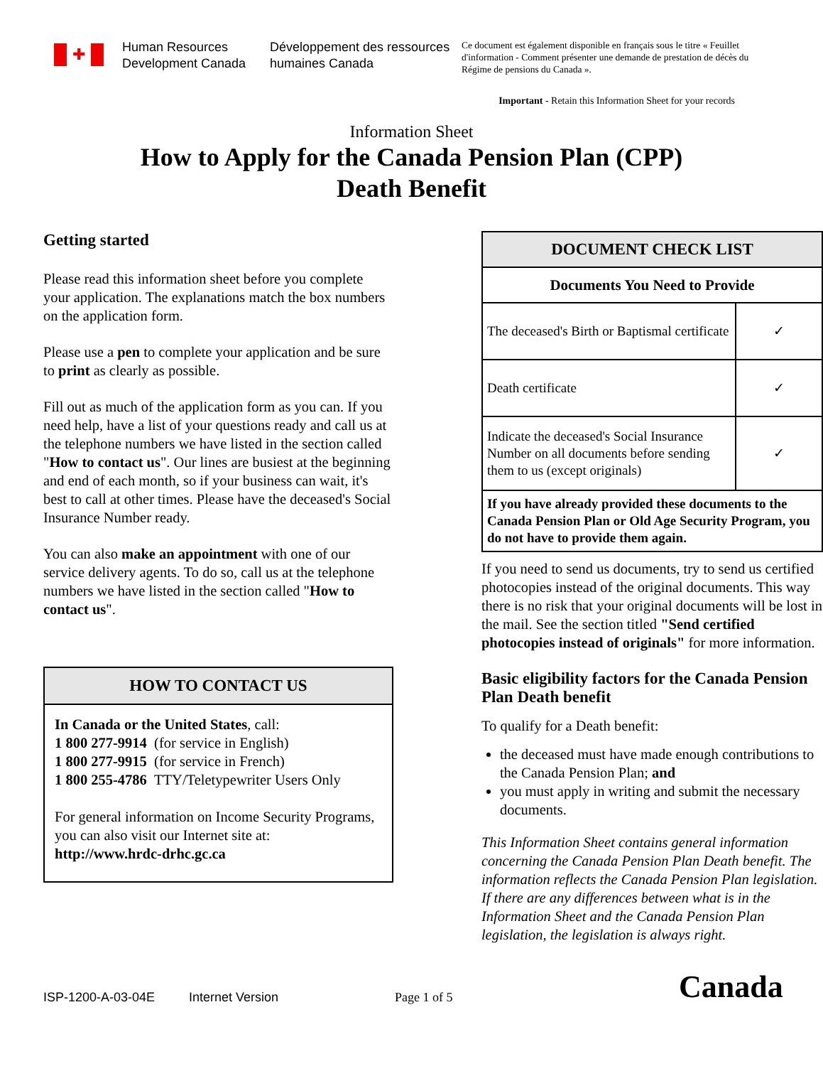✚
Human Resources Development Canada
Développement des ressources humaines Canada
Ce document est également disponible en français sous le titre « Feuillet d'information - Comment présenter une demande de prestation de décès du Régime de pensions du Canada ».
Important - Retain this Information Sheet for your records
Information Sheet
How to Apply for the Canada Pension Plan (CPP)
Death Benefit
Getting started
Please read this information sheet before you complete your application. The explanations match the box numbers on the application form.
Please use a pen to complete your application and be sure to print as clearly as possible.
Fill out as much of the application form as you can. If you need help, have a list of your questions ready and call us at the telephone numbers we have listed in the section called "How to contact us". Our lines are busiest at the beginning and end of each month, so if your business can wait, it's best to call at other times. Please have the deceased's Social Insurance Number ready.
You can also make an appointment with one of our service delivery agents. To do so, call us at the telephone numbers we have listed in the section called "How to contact us".
HOW TO CONTACT US
In Canada or the United States, call:
1 800 277-9914 (for service in English)
1 800 277-9915 (for service in French)
1 800 255-4786 TTY/Teletypewriter Users Only
For general information on Income Security Programs, you can also visit our Internet site at:
http://www.hrdc-drhc.gc.ca
| DOCUMENT CHECK LIST | |
| --- | --- |
| Documents You Need to Provide | |
| The deceased's Birth or Baptismal certificate | ✓ |
| Death certificate | ✓ |
| Indicate the deceased's Social Insurance Number on all documents before sending them to us (except originals) | ✓ |
| If you have already provided these documents to the Canada Pension Plan or Old Age Security Program, you do not have to provide them again. | |
If you need to send us documents, try to send us certified photocopies instead of the original documents. This way there is no risk that your original documents will be lost in the mail. See the section titled "Send certified photocopies instead of originals" for more information.
Basic eligibility factors for the Canada Pension Plan Death benefit
To qualify for a Death benefit:
the deceased must have made enough contributions to the Canada Pension Plan; and
you must apply in writing and submit the necessary documents.
This Information Sheet contains general information concerning the Canada Pension Plan Death benefit. The information reflects the Canada Pension Plan legislation. If there are any differences between what is in the Information Sheet and the Canada Pension Plan legislation, the legislation is always right.
ISP-1200-A-03-04E Internet Version Page 1 of 5 Canada